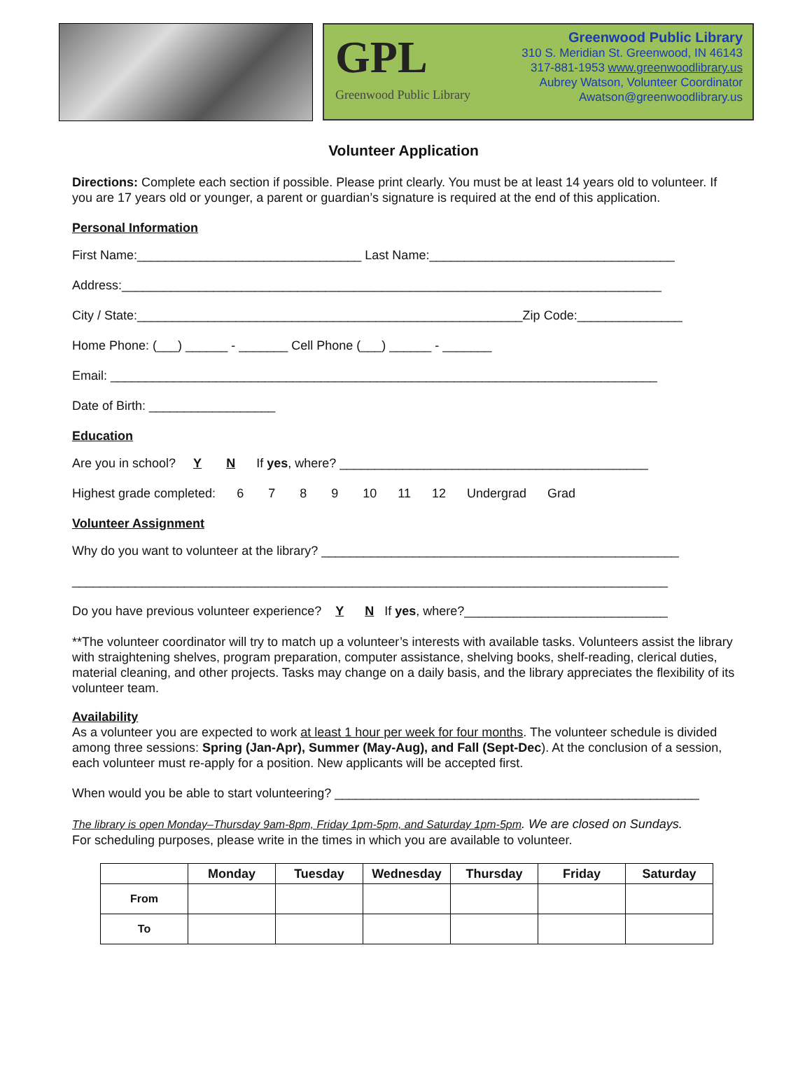GPL
Greenwood Public Library
Greenwood Public Library
310 S. Meridian St. Greenwood, IN 46143
317-881-1953 www.greenwoodlibrary.us
Aubrey Watson, Volunteer Coordinator
Awatson@greenwoodlibrary.us
Volunteer Application
Directions: Complete each section if possible. Please print clearly. You must be at least 14 years old to volunteer. If you are 17 years old or younger, a parent or guardian’s signature is required at the end of this application.
Personal Information
First Name:________________________________ Last Name:___________________________________
Address:_____________________________________________________________________________
City / State:_______________________________________________________Zip Code:_______________
Home Phone: (___) ______ - _______ Cell Phone (___) ______ - _______
Email: ______________________________________________________________________________
Date of Birth: __________________
Education
Are you in school? Y N If yes, where? ____________________________________________
Highest grade completed: 6 7 8 9 10 11 12 Undergrad Grad
Volunteer Assignment
Why do you want to volunteer at the library? ___________________________________________________
_____________________________________________________________________________________
Do you have previous volunteer experience? Y N If yes, where?_____________________________
**The volunteer coordinator will try to match up a volunteer’s interests with available tasks. Volunteers assist the library with straightening shelves, program preparation, computer assistance, shelving books, shelf-reading, clerical duties, material cleaning, and other projects. Tasks may change on a daily basis, and the library appreciates the flexibility of its volunteer team.
Availability
As a volunteer you are expected to work at least 1 hour per week for four months. The volunteer schedule is divided among three sessions: Spring (Jan-Apr), Summer (May-Aug), and Fall (Sept-Dec). At the conclusion of a session, each volunteer must re-apply for a position. New applicants will be accepted first.
When would you be able to start volunteering? ____________________________________________________
The library is open Monday–Thursday 9am-8pm, Friday 1pm-5pm, and Saturday 1pm-5pm. We are closed on Sundays.
For scheduling purposes, please write in the times in which you are available to volunteer.
| | Monday | Tuesday | Wednesday | Thursday | Friday | Saturday |
| --- | --- | --- | --- | --- | --- | --- |
| From | | | | | | |
| To | | | | | | |